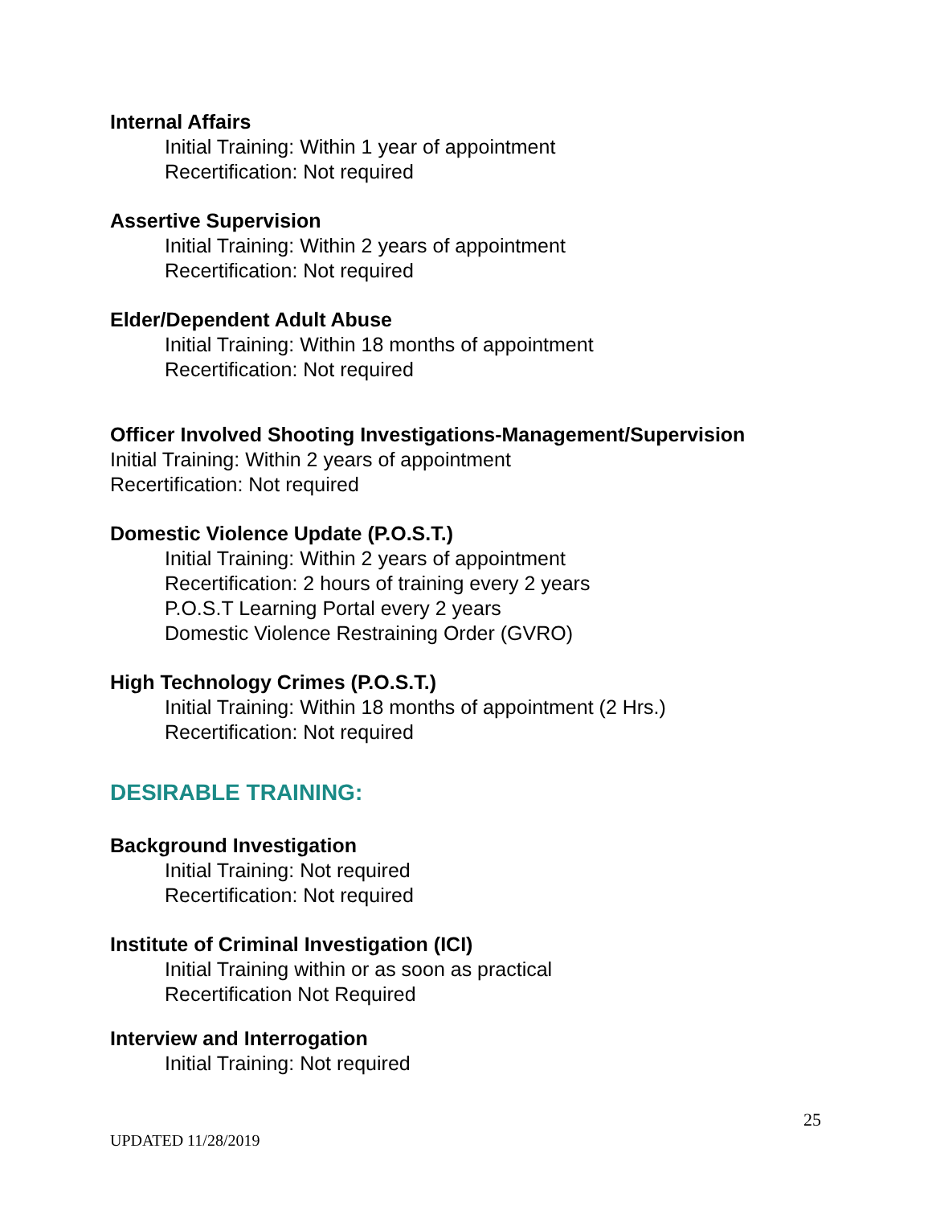Internal Affairs
Initial Training: Within 1 year of appointment
Recertification: Not required
Assertive Supervision
Initial Training: Within 2 years of appointment
Recertification: Not required
Elder/Dependent Adult Abuse
Initial Training: Within 18 months of appointment
Recertification: Not required
Officer Involved Shooting Investigations-Management/Supervision
Initial Training: Within 2 years of appointment
Recertification: Not required
Domestic Violence Update (P.O.S.T.)
Initial Training: Within 2 years of appointment
Recertification: 2 hours of training every 2 years
P.O.S.T Learning Portal every 2 years
Domestic Violence Restraining Order (GVRO)
High Technology Crimes (P.O.S.T.)
Initial Training: Within 18 months of appointment (2 Hrs.)
Recertification: Not required
DESIRABLE TRAINING:
Background Investigation
Initial Training: Not required
Recertification: Not required
Institute of Criminal Investigation (ICI)
Initial Training within or as soon as practical
Recertification Not Required
Interview and Interrogation
Initial Training: Not required
25
UPDATED 11/28/2019